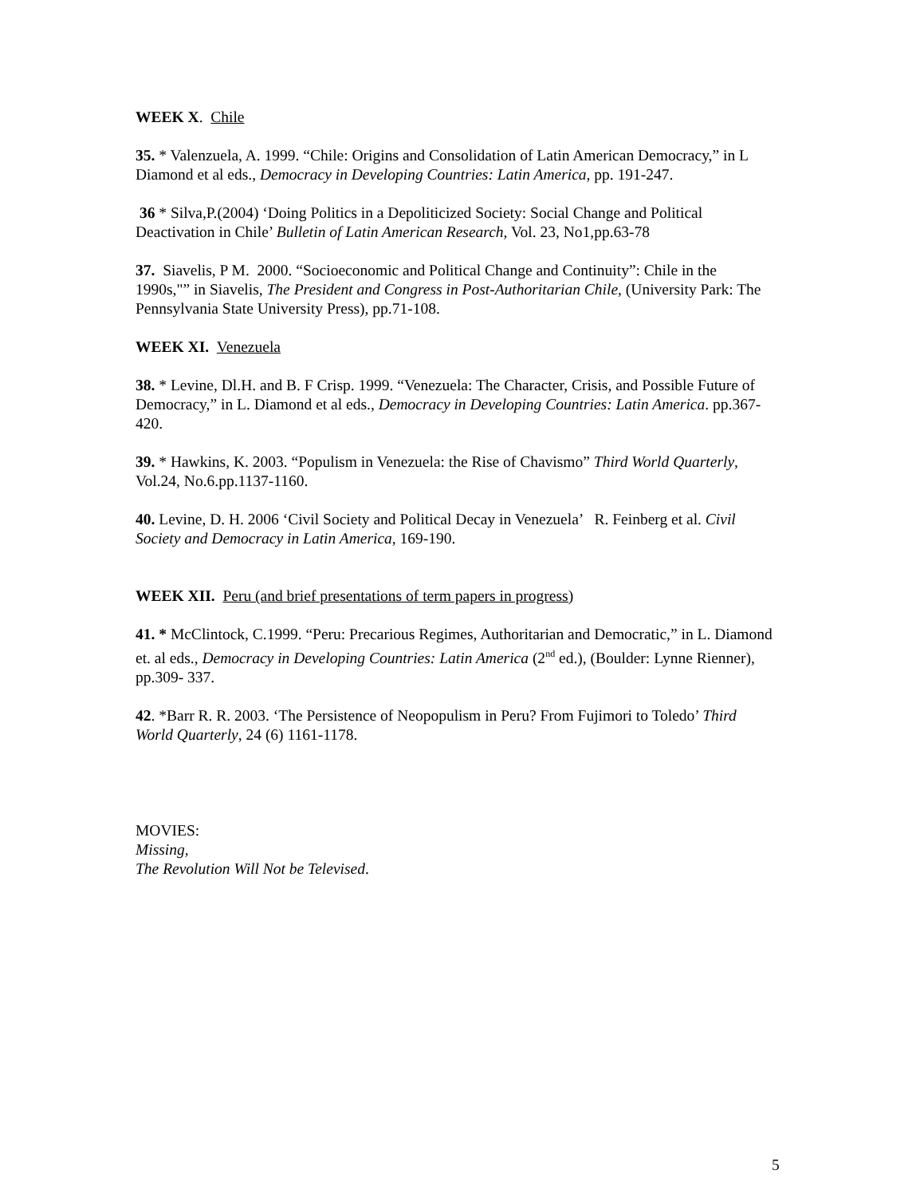WEEK X. Chile
35. * Valenzuela, A. 1999. “Chile: Origins and Consolidation of Latin American Democracy,” in L Diamond et al eds., Democracy in Developing Countries: Latin America, pp. 191-247.
36 * Silva,P.(2004) ‘Doing Politics in a Depoliticized Society: Social Change and Political Deactivation in Chile’ Bulletin of Latin American Research, Vol. 23, No1,pp.63-78
37. Siavelis, P M. 2000. “Socioeconomic and Political Change and Continuity”: Chile in the 1990s,"” in Siavelis, The President and Congress in Post-Authoritarian Chile, (University Park: The Pennsylvania State University Press), pp.71-108.
WEEK XI. Venezuela
38. * Levine, Dl.H. and B. F Crisp. 1999. “Venezuela: The Character, Crisis, and Possible Future of Democracy,” in L. Diamond et al eds., Democracy in Developing Countries: Latin America. pp.367-420.
39. * Hawkins, K. 2003. “Populism in Venezuela: the Rise of Chavismo” Third World Quarterly, Vol.24, No.6.pp.1137-1160.
40. Levine, D. H. 2006 ‘Civil Society and Political Decay in Venezuela’ R. Feinberg et al. Civil Society and Democracy in Latin America, 169-190.
WEEK XII. Peru (and brief presentations of term papers in progress)
41. * McClintock, C.1999. “Peru: Precarious Regimes, Authoritarian and Democratic,” in L. Diamond et. al eds., Democracy in Developing Countries: Latin America (2<sup>nd</sup> ed.), (Boulder: Lynne Rienner), pp.309- 337.
42. *Barr R. R. 2003. ‘The Persistence of Neopopulism in Peru? From Fujimori to Toledo’ Third World Quarterly, 24 (6) 1161-1178.
MOVIES:
Missing,
The Revolution Will Not be Televised.
5